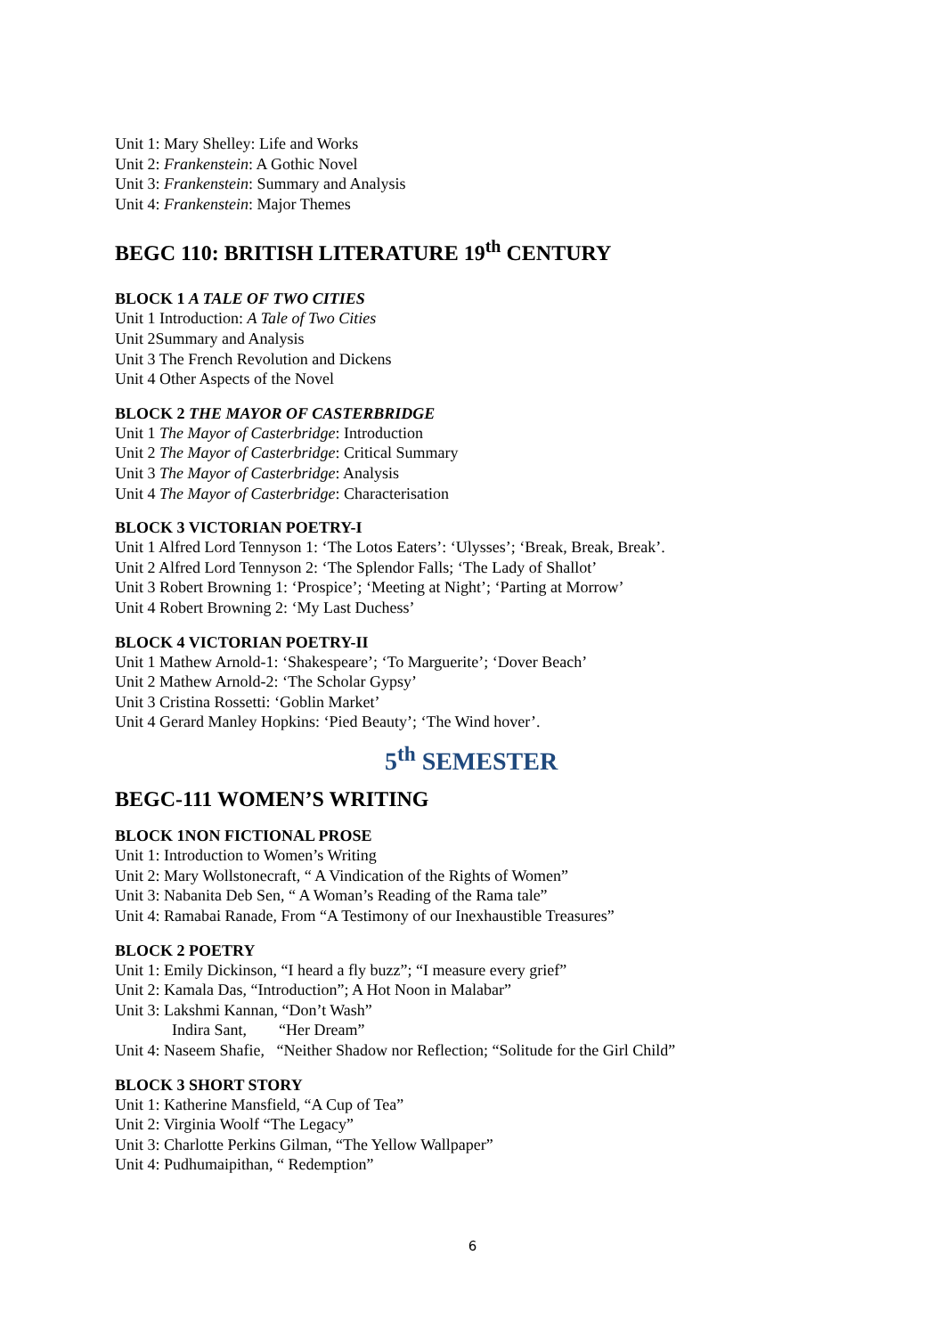Unit 1: Mary Shelley: Life and Works
Unit 2: Frankenstein: A Gothic Novel
Unit 3: Frankenstein: Summary and Analysis
Unit 4: Frankenstein: Major Themes
BEGC 110: BRITISH LITERATURE 19<sup>th</sup> CENTURY
BLOCK 1 A TALE OF TWO CITIES
Unit 1 Introduction: A Tale of Two Cities
Unit 2Summary and Analysis
Unit 3 The French Revolution and Dickens
Unit 4 Other Aspects of the Novel
BLOCK 2 THE MAYOR OF CASTERBRIDGE
Unit 1 The Mayor of Casterbridge: Introduction
Unit 2 The Mayor of Casterbridge: Critical Summary
Unit 3 The Mayor of Casterbridge: Analysis
Unit 4 The Mayor of Casterbridge: Characterisation
BLOCK 3 VICTORIAN POETRY-I
Unit 1 Alfred Lord Tennyson 1: ‘The Lotos Eaters’: ‘Ulysses’; ‘Break, Break, Break’.
Unit 2 Alfred Lord Tennyson 2: ‘The Splendor Falls; ‘The Lady of Shallot’
Unit 3 Robert Browning 1: ‘Prospice’; ‘Meeting at Night’; ‘Parting at Morrow’
Unit 4 Robert Browning 2: ‘My Last Duchess’
BLOCK 4 VICTORIAN POETRY-II
Unit 1 Mathew Arnold-1: ‘Shakespeare’; ‘To Marguerite’; ‘Dover Beach’
Unit 2 Mathew Arnold-2: ‘The Scholar Gypsy’
Unit 3 Cristina Rossetti: ‘Goblin Market’
Unit 4 Gerard Manley Hopkins: ‘Pied Beauty’; ‘The Wind hover’.
5<sup>th</sup> SEMESTER
BEGC-111 WOMEN’S WRITING
BLOCK 1NON FICTIONAL PROSE
Unit 1: Introduction to Women’s Writing
Unit 2: Mary Wollstonecraft, “ A Vindication of the Rights of Women”
Unit 3: Nabanita Deb Sen, “ A Woman’s Reading of the Rama tale”
Unit 4: Ramabai Ranade, From “A Testimony of our Inexhaustible Treasures”
BLOCK 2 POETRY
Unit 1: Emily Dickinson, “I heard a fly buzz”; “I measure every grief”
Unit 2: Kamala Das, “Introduction”; A Hot Noon in Malabar”
Unit 3: Lakshmi Kannan, “Don’t Wash”
Indira Sant, “Her Dream”
Unit 4: Naseem Shafie, “Neither Shadow nor Reflection; “Solitude for the Girl Child”
BLOCK 3 SHORT STORY
Unit 1: Katherine Mansfield, “A Cup of Tea”
Unit 2: Virginia Woolf “The Legacy”
Unit 3: Charlotte Perkins Gilman, “The Yellow Wallpaper”
Unit 4: Pudhumaipithan, “ Redemption”
6